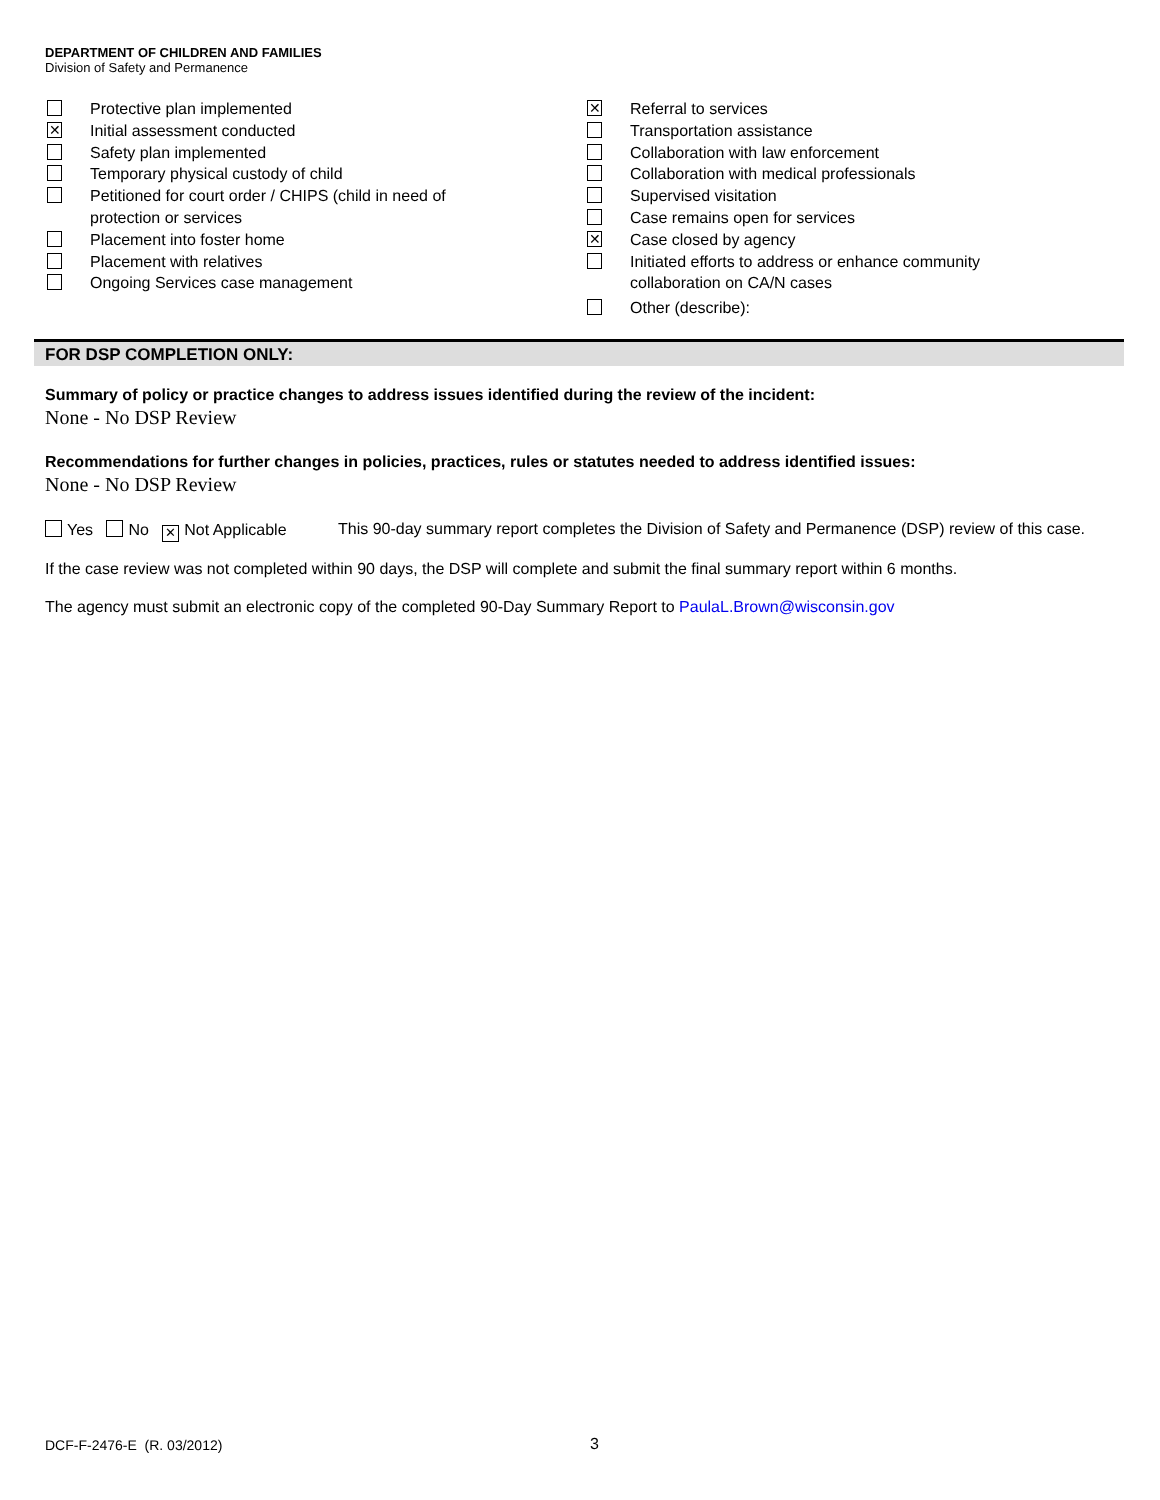DEPARTMENT OF CHILDREN AND FAMILIES
Division of Safety and Permanence
Protective plan implemented
✕ Initial assessment conducted
Safety plan implemented
Temporary physical custody of child
Petitioned for court order / CHIPS (child in need of
protection or services
Placement into foster home
Placement with relatives
Ongoing Services case management
✕ Referral to services
Transportation assistance
Collaboration with law enforcement
Collaboration with medical professionals
Supervised visitation
Case remains open for services
✕ Case closed by agency
Initiated efforts to address or enhance community
collaboration on CA/N cases
Other (describe):
FOR DSP COMPLETION ONLY:
Summary of policy or practice changes to address issues identified during the review of the incident:
None - No DSP Review
Recommendations for further changes in policies, practices, rules or statutes needed to address identified issues:
None - No DSP Review
Yes No ✕ Not Applicable This 90-day summary report completes the Division of Safety and Permanence (DSP) review of this case.
If the case review was not completed within 90 days, the DSP will complete and submit the final summary report within 6 months.
The agency must submit an electronic copy of the completed 90-Day Summary Report to PaulaL.Brown@wisconsin.gov
DCF-F-2476-E (R. 03/2012) 3